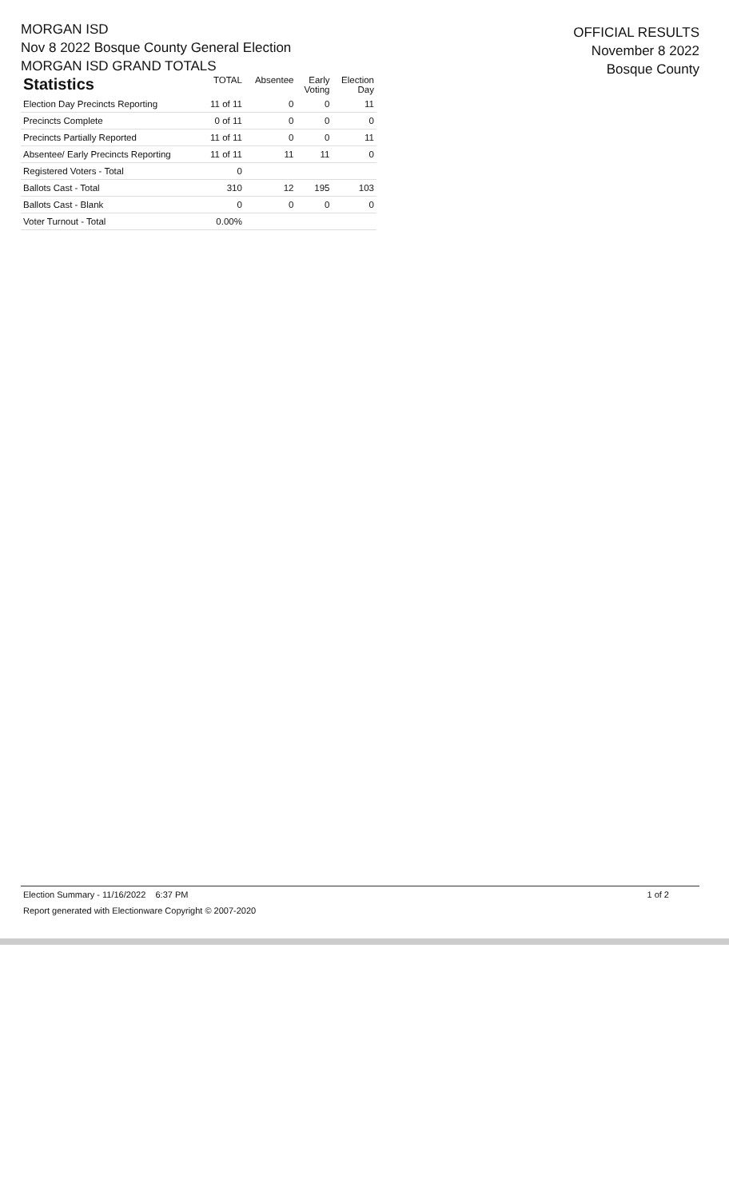MORGAN ISD
Nov 8 2022 Bosque County General Election
MORGAN ISD GRAND TOTALS
OFFICIAL RESULTS
November 8 2022
Bosque County
| Statistics | TOTAL | Absentee | Early Voting | Election Day |
| --- | --- | --- | --- | --- |
| Election Day Precincts Reporting | 11 of 11 | 0 | 0 | 11 |
| Precincts Complete | 0 of 11 | 0 | 0 | 0 |
| Precincts Partially Reported | 11 of 11 | 0 | 0 | 11 |
| Absentee/ Early Precincts Reporting | 11 of 11 | 11 | 11 | 0 |
| Registered Voters - Total | 0 | | | |
| Ballots Cast - Total | 310 | 12 | 195 | 103 |
| Ballots Cast - Blank | 0 | 0 | 0 | 0 |
| Voter Turnout - Total | 0.00% | | | |
1 of 2
Election Summary - 11/16/2022 6:37 PM
Report generated with Electionware Copyright © 2007-2020